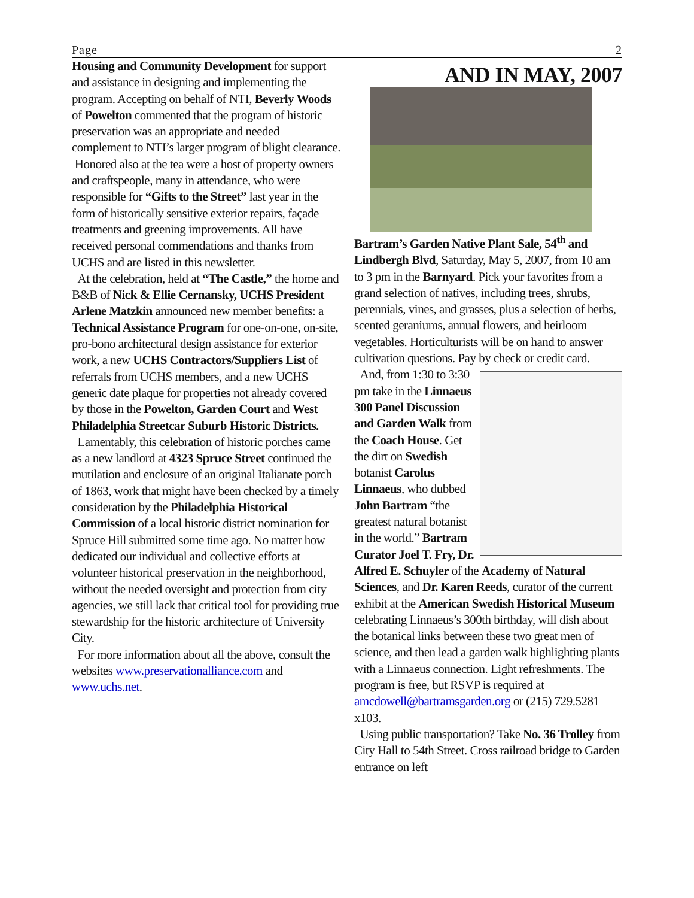Page 2
Housing and Community Development for support and assistance in designing and implementing the program. Accepting on behalf of NTI, Beverly Woods of Powelton commented that the program of historic preservation was an appropriate and needed complement to NTI’s larger program of blight clearance.
Honored also at the tea were a host of property owners and craftspeople, many in attendance, who were responsible for “Gifts to the Street” last year in the form of historically sensitive exterior repairs, façade treatments and greening improvements. All have received personal commendations and thanks from UCHS and are listed in this newsletter.
At the celebration, held at “The Castle,” the home and B&B of Nick & Ellie Cernansky, UCHS President Arlene Matzkin announced new member benefits: a Technical Assistance Program for one-on-one, on-site, pro-bono architectural design assistance for exterior work, a new UCHS Contractors/Suppliers List of referrals from UCHS members, and a new UCHS generic date plaque for properties not already covered by those in the Powelton, Garden Court and West Philadelphia Streetcar Suburb Historic Districts.
Lamentably, this celebration of historic porches came as a new landlord at 4323 Spruce Street continued the mutilation and enclosure of an original Italianate porch of 1863, work that might have been checked by a timely consideration by the Philadelphia Historical Commission of a local historic district nomination for Spruce Hill submitted some time ago. No matter how dedicated our individual and collective efforts at volunteer historical preservation in the neighborhood, without the needed oversight and protection from city agencies, we still lack that critical tool for providing true stewardship for the historic architecture of University City.
For more information about all the above, consult the websites www.preservationalliance.com and www.uchs.net.
AND IN MAY, 2007
Bartram’s Garden Native Plant Sale, 54<sup>th</sup> and Lindbergh Blvd, Saturday, May 5, 2007, from 10 am to 3 pm in the Barnyard. Pick your favorites from a grand selection of natives, including trees, shrubs, perennials, vines, and grasses, plus a selection of herbs, scented geraniums, annual flowers, and heirloom vegetables. Horticulturists will be on hand to answer cultivation questions. Pay by check or credit card.
And, from 1:30 to 3:30 pm take in the Linnaeus 300 Panel Discussion and Garden Walk from the Coach House. Get the dirt on Swedish botanist Carolus Linnaeus, who dubbed John Bartram “the greatest natural botanist in the world.” Bartram Curator Joel T. Fry, Dr. Alfred E. Schuyler of the Academy of Natural Sciences, and Dr. Karen Reeds, curator of the current exhibit at the American Swedish Historical Museum celebrating Linnaeus’s 300th birthday, will dish about the botanical links between these two great men of science, and then lead a garden walk highlighting plants with a Linnaeus connection. Light refreshments. The program is free, but RSVP is required at amcdowell@bartramsgarden.org or (215) 729.5281 x103.
Using public transportation? Take No. 36 Trolley from City Hall to 54th Street. Cross railroad bridge to Garden entrance on left